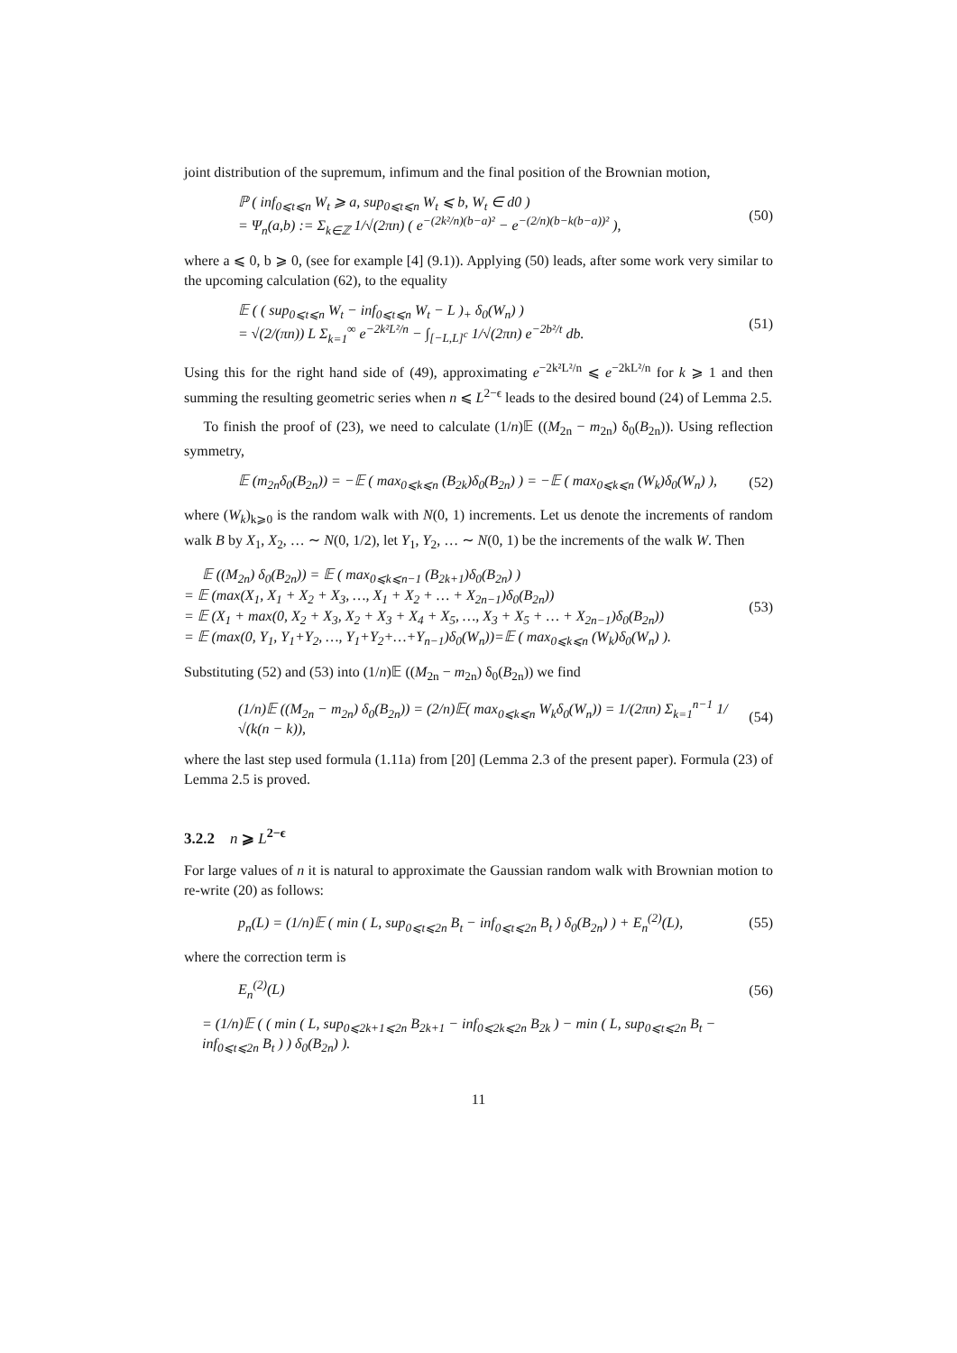joint distribution of the supremum, infimum and the final position of the Brownian motion,
ℙ ( inf<sub>0⩽t⩽n</sub> W<sub>t</sub> ⩾ a, sup<sub>0⩽t⩽n</sub> W<sub>t</sub> ⩽ b, W<sub>t</sub> ∈ d0 )
= Ψ<sub>n</sub>(a,b) := Σ<sub>k∈ℤ</sub> 1/√(2πn) ( e<sup>−(2k²/n)(b−a)²</sup> − e<sup>−(2/n)(b−k(b−a))²</sup> ),
(50)
where a ⩽ 0, b ⩾ 0, (see for example [4] (9.1)). Applying (50) leads, after some work very similar to the upcoming calculation (62), to the equality
𝔼 ( ( sup<sub>0⩽t⩽n</sub> W<sub>t</sub> − inf<sub>0⩽t⩽n</sub> W<sub>t</sub> − L )<sub>+</sub> δ<sub>0</sub>(W<sub>n</sub>) )
= √(2/(πn)) L Σ<sub>k=1</sub><sup>∞</sup> e<sup>−2k²L²/n</sup> − ∫<sub>[−L,L]<sup>c</sup></sub> 1/√(2πn) e<sup>−2b²/t</sup> db.
(51)
Using this for the right hand side of (49), approximating e<sup>−2k²L²/n</sup> ⩽ e<sup>−2kL²/n</sup> for k ⩾ 1 and then summing the resulting geometric series when n ⩽ L<sup>2−ϵ</sup> leads to the desired bound (24) of Lemma 2.5.
To finish the proof of (23), we need to calculate (1/n)𝔼 ((M<sub>2n</sub> − m<sub>2n</sub>) δ<sub>0</sub>(B<sub>2n</sub>)). Using reflection symmetry,
𝔼 (m<sub>2n</sub>δ<sub>0</sub>(B<sub>2n</sub>)) = −𝔼 ( max<sub>0⩽k⩽n</sub> (B<sub>2k</sub>)δ<sub>0</sub>(B<sub>2n</sub>) ) = −𝔼 ( max<sub>0⩽k⩽n</sub> (W<sub>k</sub>)δ<sub>0</sub>(W<sub>n</sub>) ),
(52)
where (W<sub>k</sub>)<sub>k⩾0</sub> is the random walk with N(0, 1) increments. Let us denote the increments of random walk B by X<sub>1</sub>, X<sub>2</sub>, … ∼ N(0, 1/2), let Y<sub>1</sub>, Y<sub>2</sub>, … ∼ N(0, 1) be the increments of the walk W. Then
𝔼 ((M<sub>2n</sub>) δ<sub>0</sub>(B<sub>2n</sub>)) = 𝔼 ( max<sub>0⩽k⩽n−1</sub> (B<sub>2k+1</sub>)δ<sub>0</sub>(B<sub>2n</sub>) )
= 𝔼 (max(X<sub>1</sub>, X<sub>1</sub> + X<sub>2</sub> + X<sub>3</sub>, …, X<sub>1</sub> + X<sub>2</sub> + … + X<sub>2n−1</sub>)δ<sub>0</sub>(B<sub>2n</sub>))
= 𝔼 (X<sub>1</sub> + max(0, X<sub>2</sub> + X<sub>3</sub>, X<sub>2</sub> + X<sub>3</sub> + X<sub>4</sub> + X<sub>5</sub>, …, X<sub>3</sub> + X<sub>5</sub> + … + X<sub>2n−1</sub>)δ<sub>0</sub>(B<sub>2n</sub>))
= 𝔼 (max(0, Y<sub>1</sub>, Y<sub>1</sub>+Y<sub>2</sub>, …, Y<sub>1</sub>+Y<sub>2</sub>+…+Y<sub>n−1</sub>)δ<sub>0</sub>(W<sub>n</sub>))=𝔼 ( max<sub>0⩽k⩽n</sub> (W<sub>k</sub>)δ<sub>0</sub>(W<sub>n</sub>) ).
(53)
Substituting (52) and (53) into (1/n)𝔼 ((M<sub>2n</sub> − m<sub>2n</sub>) δ<sub>0</sub>(B<sub>2n</sub>)) we find
(1/n)𝔼 ((M<sub>2n</sub> − m<sub>2n</sub>) δ<sub>0</sub>(B<sub>2n</sub>)) = (2/n)𝔼( max<sub>0⩽k⩽n</sub> W<sub>k</sub>δ<sub>0</sub>(W<sub>n</sub>)) = 1/(2πn) Σ<sub>k=1</sub><sup>n−1</sup> 1/√(k(n − k)),
(54)
where the last step used formula (1.11a) from [20] (Lemma 2.3 of the present paper). Formula (23) of Lemma 2.5 is proved.
3.2.2 n ⩾ L<sup>2−ϵ</sup>
For large values of n it is natural to approximate the Gaussian random walk with Brownian motion to re-write (20) as follows:
p<sub>n</sub>(L) = (1/n)𝔼 ( min ( L, sup<sub>0⩽t⩽2n</sub> B<sub>t</sub> − inf<sub>0⩽t⩽2n</sub> B<sub>t</sub> ) δ<sub>0</sub>(B<sub>2n</sub>) ) + E<sub>n</sub><sup>(2)</sup>(L),
(55)
where the correction term is
E<sub>n</sub><sup>(2)</sup>(L) (56)
= (1/n)𝔼 ( ( min ( L, sup<sub>0⩽2k+1⩽2n</sub> B<sub>2k+1</sub> − inf<sub>0⩽2k⩽2n</sub> B<sub>2k</sub> ) − min ( L, sup<sub>0⩽t⩽2n</sub> B<sub>t</sub> − inf<sub>0⩽t⩽2n</sub> B<sub>t</sub> ) ) δ<sub>0</sub>(B<sub>2n</sub>) ).
11